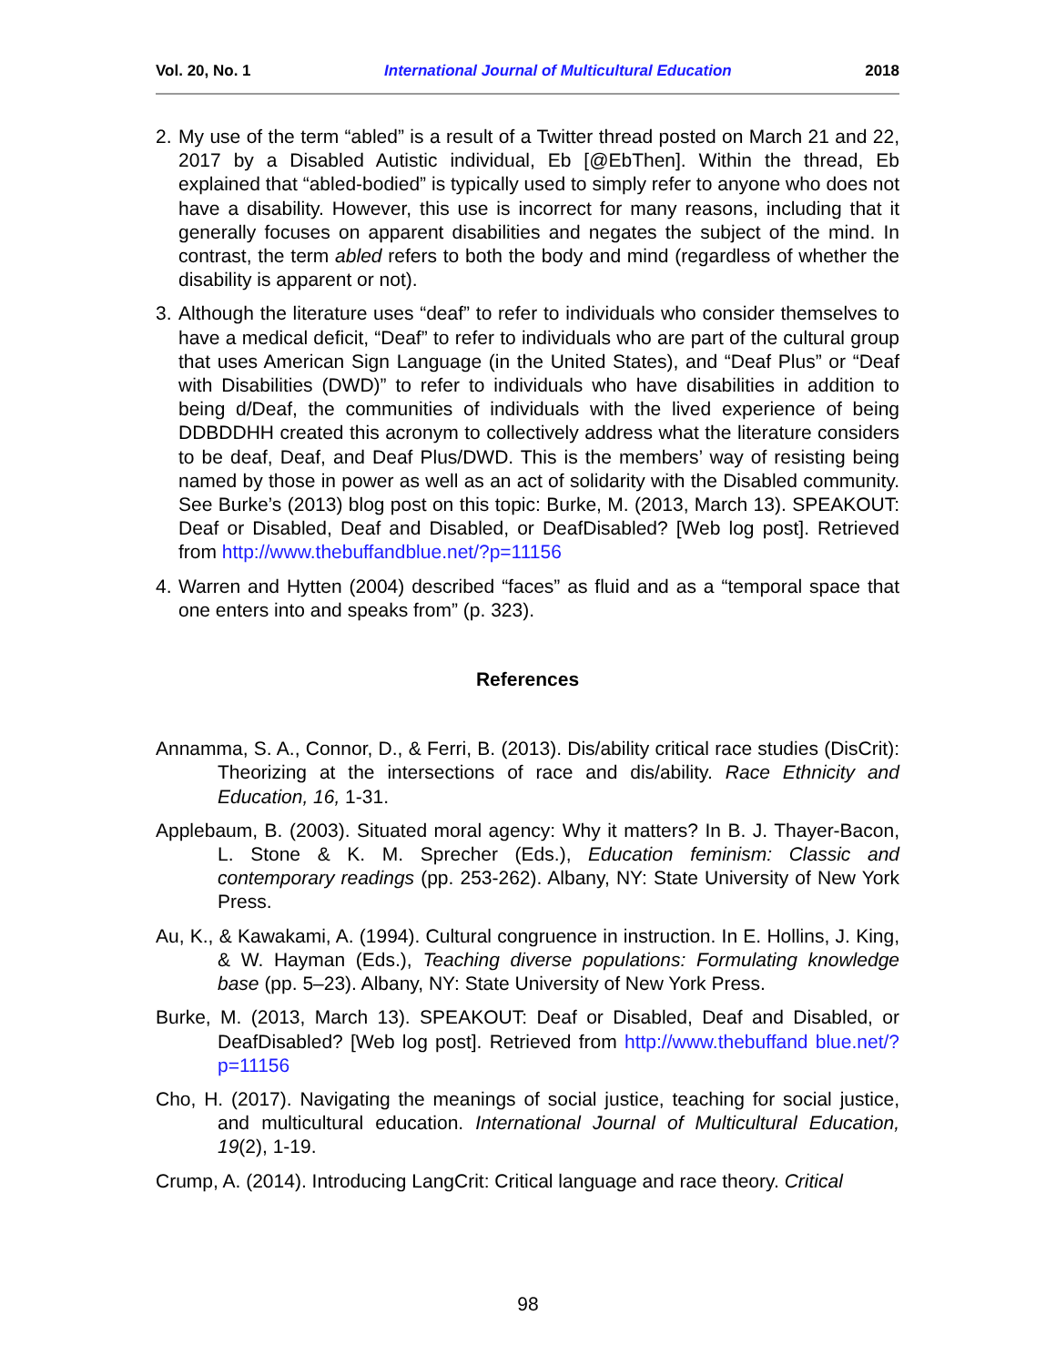Vol. 20, No. 1 International Journal of Multicultural Education 2018
2.
My use of the term “abled” is a result of a Twitter thread posted on March 21 and 22, 2017 by a Disabled Autistic individual, Eb [@EbThen]. Within the thread, Eb explained that “abled-bodied” is typically used to simply refer to anyone who does not have a disability. However, this use is incorrect for many reasons, including that it generally focuses on apparent disabilities and negates the subject of the mind. In contrast, the term abled refers to both the body and mind (regardless of whether the disability is apparent or not).
3.
Although the literature uses “deaf” to refer to individuals who consider themselves to have a medical deficit, “Deaf” to refer to individuals who are part of the cultural group that uses American Sign Language (in the United States), and “Deaf Plus” or “Deaf with Disabilities (DWD)” to refer to individuals who have disabilities in addition to being d/Deaf, the communities of individuals with the lived experience of being DDBDDHH created this acronym to collectively address what the literature considers to be deaf, Deaf, and Deaf Plus/DWD. This is the members’ way of resisting being named by those in power as well as an act of solidarity with the Disabled community. See Burke’s (2013) blog post on this topic: Burke, M. (2013, March 13). SPEAKOUT: Deaf or Disabled, Deaf and Disabled, or DeafDisabled? [Web log post]. Retrieved from http://www.thebuffandblue.net/?p=11156
4.
Warren and Hytten (2004) described “faces” as fluid and as a “temporal space that one enters into and speaks from” (p. 323).
References
Annamma, S. A., Connor, D., & Ferri, B. (2013). Dis/ability critical race studies (DisCrit): Theorizing at the intersections of race and dis/ability. Race Ethnicity and Education, 16, 1-31.
Applebaum, B. (2003). Situated moral agency: Why it matters? In B. J. Thayer-Bacon, L. Stone & K. M. Sprecher (Eds.), Education feminism: Classic and contemporary readings (pp. 253-262). Albany, NY: State University of New York Press.
Au, K., & Kawakami, A. (1994). Cultural congruence in instruction. In E. Hollins, J. King, & W. Hayman (Eds.), Teaching diverse populations: Formulating knowledge base (pp. 5–23). Albany, NY: State University of New York Press.
Burke, M. (2013, March 13). SPEAKOUT: Deaf or Disabled, Deaf and Disabled, or DeafDisabled? [Web log post]. Retrieved from http://www.thebuffand blue.net/?p=11156
Cho, H. (2017). Navigating the meanings of social justice, teaching for social justice, and multicultural education. International Journal of Multicultural Education, 19(2), 1-19.
Crump, A. (2014). Introducing LangCrit: Critical language and race theory. Critical
98